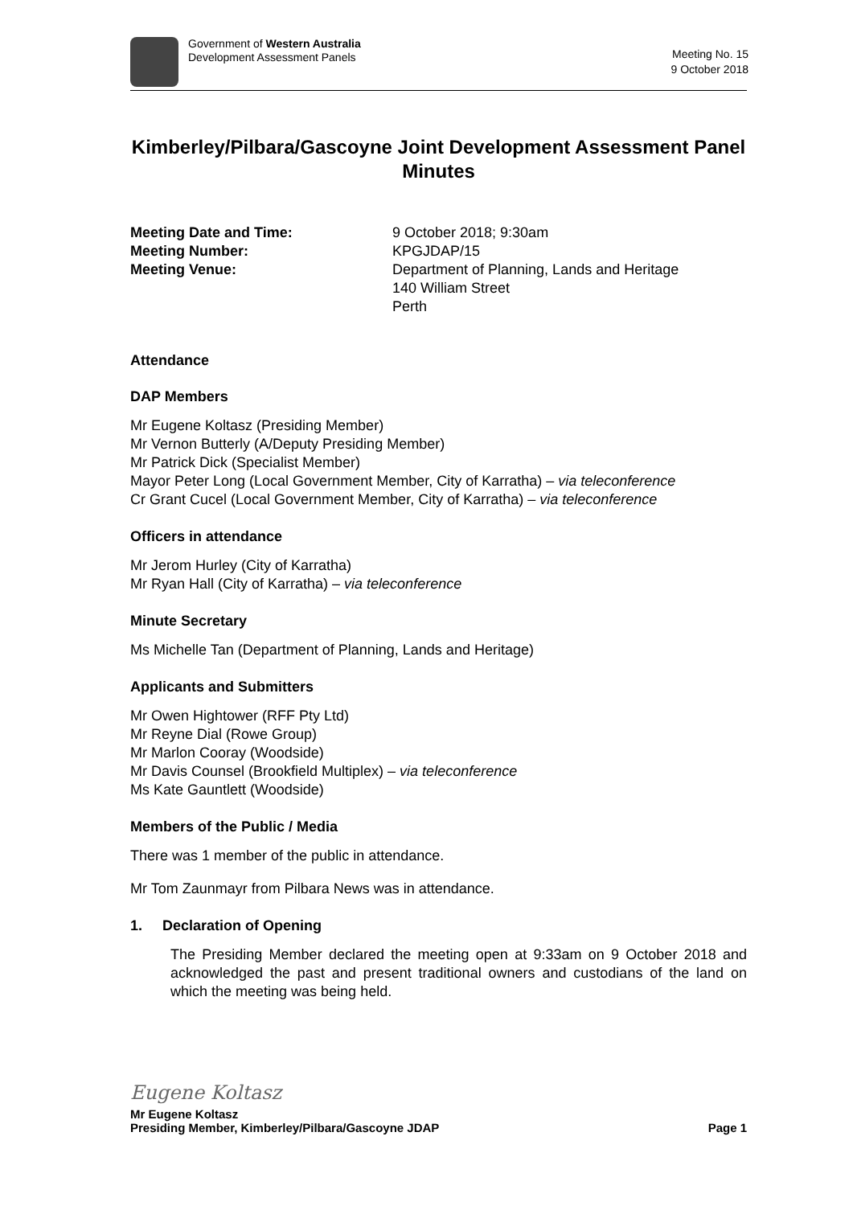Government of Western Australia
Development Assessment Panels
Meeting No. 15
9 October 2018
Kimberley/Pilbara/Gascoyne Joint Development Assessment Panel Minutes
| Meeting Date and Time: | 9 October 2018; 9:30am |
| Meeting Number: | KPGJDAP/15 |
| Meeting Venue: | Department of Planning, Lands and Heritage 140 William Street Perth |
Attendance
DAP Members
Mr Eugene Koltasz (Presiding Member)
Mr Vernon Butterly (A/Deputy Presiding Member)
Mr Patrick Dick (Specialist Member)
Mayor Peter Long (Local Government Member, City of Karratha) – via teleconference
Cr Grant Cucel (Local Government Member, City of Karratha) – via teleconference
Officers in attendance
Mr Jerom Hurley (City of Karratha)
Mr Ryan Hall (City of Karratha) – via teleconference
Minute Secretary
Ms Michelle Tan (Department of Planning, Lands and Heritage)
Applicants and Submitters
Mr Owen Hightower (RFF Pty Ltd)
Mr Reyne Dial (Rowe Group)
Mr Marlon Cooray (Woodside)
Mr Davis Counsel (Brookfield Multiplex) – via teleconference
Ms Kate Gauntlett (Woodside)
Members of the Public / Media
There was 1 member of the public in attendance.
Mr Tom Zaunmayr from Pilbara News was in attendance.
1. Declaration of Opening
The Presiding Member declared the meeting open at 9:33am on 9 October 2018 and acknowledged the past and present traditional owners and custodians of the land on which the meeting was being held.
Eugene Koltasz
Mr Eugene Koltasz
Presiding Member, Kimberley/Pilbara/Gascoyne JDAP Page 1